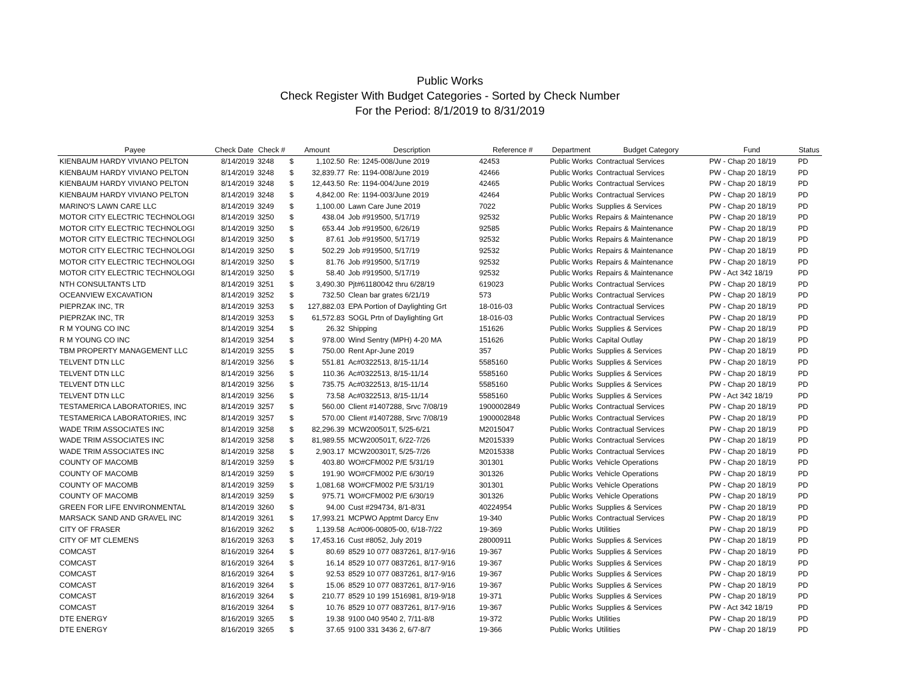Public Works
Check Register With Budget Categories - Sorted by Check Number
For the Period: 8/1/2019 to 8/31/2019
| Payee | Check Date | Check # | Amount | | Description | Reference # | Department | Budget Category | Fund | Status |
| --- | --- | --- | --- | --- | --- | --- | --- | --- | --- | --- |
| KIENBAUM HARDY VIVIANO PELTON | 8/14/2019 | 3248 | $ | 1,102.50 | Re: 1245-008/June 2019 | 42453 | Public Works | Contractual Services | PW - Chap 20 18/19 | PD |
| KIENBAUM HARDY VIVIANO PELTON | 8/14/2019 | 3248 | $ | 32,839.77 | Re: 1194-008/June 2019 | 42466 | Public Works | Contractual Services | PW - Chap 20 18/19 | PD |
| KIENBAUM HARDY VIVIANO PELTON | 8/14/2019 | 3248 | $ | 12,443.50 | Re: 1194-004/June 2019 | 42465 | Public Works | Contractual Services | PW - Chap 20 18/19 | PD |
| KIENBAUM HARDY VIVIANO PELTON | 8/14/2019 | 3248 | $ | 4,842.00 | Re: 1194-003/June 2019 | 42464 | Public Works | Contractual Services | PW - Chap 20 18/19 | PD |
| MARINO'S LAWN CARE LLC | 8/14/2019 | 3249 | $ | 1,100.00 | Lawn Care June 2019 | 7022 | Public Works | Supplies & Services | PW - Chap 20 18/19 | PD |
| MOTOR CITY ELECTRIC TECHNOLOGI | 8/14/2019 | 3250 | $ | 438.04 | Job #919500, 5/17/19 | 92532 | Public Works | Repairs & Maintenance | PW - Chap 20 18/19 | PD |
| MOTOR CITY ELECTRIC TECHNOLOGI | 8/14/2019 | 3250 | $ | 653.44 | Job #919500, 6/26/19 | 92585 | Public Works | Repairs & Maintenance | PW - Chap 20 18/19 | PD |
| MOTOR CITY ELECTRIC TECHNOLOGI | 8/14/2019 | 3250 | $ | 87.61 | Job #919500, 5/17/19 | 92532 | Public Works | Repairs & Maintenance | PW - Chap 20 18/19 | PD |
| MOTOR CITY ELECTRIC TECHNOLOGI | 8/14/2019 | 3250 | $ | 502.29 | Job #919500, 5/17/19 | 92532 | Public Works | Repairs & Maintenance | PW - Chap 20 18/19 | PD |
| MOTOR CITY ELECTRIC TECHNOLOGI | 8/14/2019 | 3250 | $ | 81.76 | Job #919500, 5/17/19 | 92532 | Public Works | Repairs & Maintenance | PW - Chap 20 18/19 | PD |
| MOTOR CITY ELECTRIC TECHNOLOGI | 8/14/2019 | 3250 | $ | 58.40 | Job #919500, 5/17/19 | 92532 | Public Works | Repairs & Maintenance | PW - Act 342 18/19 | PD |
| NTH CONSULTANTS LTD | 8/14/2019 | 3251 | $ | 3,490.30 | Pjt#61180042 thru 6/28/19 | 619023 | Public Works | Contractual Services | PW - Chap 20 18/19 | PD |
| OCEANVIEW EXCAVATION | 8/14/2019 | 3252 | $ | 732.50 | Clean bar grates 6/21/19 | 573 | Public Works | Contractual Services | PW - Chap 20 18/19 | PD |
| PIEPRZAK INC, TR | 8/14/2019 | 3253 | $ | 127,882.03 | EPA Portion of Daylighting Grt | 18-016-03 | Public Works | Contractual Services | PW - Chap 20 18/19 | PD |
| PIEPRZAK INC, TR | 8/14/2019 | 3253 | $ | 61,572.83 | SOGL Prtn of Daylighting Grt | 18-016-03 | Public Works | Contractual Services | PW - Chap 20 18/19 | PD |
| R M YOUNG CO INC | 8/14/2019 | 3254 | $ | 26.32 | Shipping | 151626 | Public Works | Supplies & Services | PW - Chap 20 18/19 | PD |
| R M YOUNG CO INC | 8/14/2019 | 3254 | $ | 978.00 | Wind Sentry (MPH) 4-20 MA | 151626 | Public Works | Capital Outlay | PW - Chap 20 18/19 | PD |
| TBM PROPERTY MANAGEMENT LLC | 8/14/2019 | 3255 | $ | 750.00 | Rent Apr-June 2019 | 357 | Public Works | Supplies & Services | PW - Chap 20 18/19 | PD |
| TELVENT DTN LLC | 8/14/2019 | 3256 | $ | 551.81 | Ac#0322513, 8/15-11/14 | 5585160 | Public Works | Supplies & Services | PW - Chap 20 18/19 | PD |
| TELVENT DTN LLC | 8/14/2019 | 3256 | $ | 110.36 | Ac#0322513, 8/15-11/14 | 5585160 | Public Works | Supplies & Services | PW - Chap 20 18/19 | PD |
| TELVENT DTN LLC | 8/14/2019 | 3256 | $ | 735.75 | Ac#0322513, 8/15-11/14 | 5585160 | Public Works | Supplies & Services | PW - Chap 20 18/19 | PD |
| TELVENT DTN LLC | 8/14/2019 | 3256 | $ | 73.58 | Ac#0322513, 8/15-11/14 | 5585160 | Public Works | Supplies & Services | PW - Act 342 18/19 | PD |
| TESTAMERICA LABORATORIES, INC | 8/14/2019 | 3257 | $ | 560.00 | Client #1407288, Srvc 7/08/19 | 1900002849 | Public Works | Contractual Services | PW - Chap 20 18/19 | PD |
| TESTAMERICA LABORATORIES, INC | 8/14/2019 | 3257 | $ | 570.00 | Client #1407288, Srvc 7/08/19 | 1900002848 | Public Works | Contractual Services | PW - Chap 20 18/19 | PD |
| WADE TRIM ASSOCIATES INC | 8/14/2019 | 3258 | $ | 82,296.39 | MCW200501T, 5/25-6/21 | M2015047 | Public Works | Contractual Services | PW - Chap 20 18/19 | PD |
| WADE TRIM ASSOCIATES INC | 8/14/2019 | 3258 | $ | 81,989.55 | MCW200501T, 6/22-7/26 | M2015339 | Public Works | Contractual Services | PW - Chap 20 18/19 | PD |
| WADE TRIM ASSOCIATES INC | 8/14/2019 | 3258 | $ | 2,903.17 | MCW200301T, 5/25-7/26 | M2015338 | Public Works | Contractual Services | PW - Chap 20 18/19 | PD |
| COUNTY OF MACOMB | 8/14/2019 | 3259 | $ | 403.80 | WO#CFM002 P/E 5/31/19 | 301301 | Public Works | Vehicle Operations | PW - Chap 20 18/19 | PD |
| COUNTY OF MACOMB | 8/14/2019 | 3259 | $ | 191.90 | WO#CFM002 P/E 6/30/19 | 301326 | Public Works | Vehicle Operations | PW - Chap 20 18/19 | PD |
| COUNTY OF MACOMB | 8/14/2019 | 3259 | $ | 1,081.68 | WO#CFM002 P/E 5/31/19 | 301301 | Public Works | Vehicle Operations | PW - Chap 20 18/19 | PD |
| COUNTY OF MACOMB | 8/14/2019 | 3259 | $ | 975.71 | WO#CFM002 P/E 6/30/19 | 301326 | Public Works | Vehicle Operations | PW - Chap 20 18/19 | PD |
| GREEN FOR LIFE ENVIRONMENTAL | 8/14/2019 | 3260 | $ | 94.00 | Cust #294734, 8/1-8/31 | 40224954 | Public Works | Supplies & Services | PW - Chap 20 18/19 | PD |
| MARSACK SAND AND GRAVEL INC | 8/14/2019 | 3261 | $ | 17,993.21 | MCPWO Apptmt Darcy Env | 19-340 | Public Works | Contractual Services | PW - Chap 20 18/19 | PD |
| CITY OF FRASER | 8/16/2019 | 3262 | $ | 1,139.58 | Ac#006-00805-00, 6/18-7/22 | 19-369 | Public Works | Utilities | PW - Chap 20 18/19 | PD |
| CITY OF MT CLEMENS | 8/16/2019 | 3263 | $ | 17,453.16 | Cust #8052, July 2019 | 28000911 | Public Works | Supplies & Services | PW - Chap 20 18/19 | PD |
| COMCAST | 8/16/2019 | 3264 | $ | 80.69 | 8529 10 077 0837261, 8/17-9/16 | 19-367 | Public Works | Supplies & Services | PW - Chap 20 18/19 | PD |
| COMCAST | 8/16/2019 | 3264 | $ | 16.14 | 8529 10 077 0837261, 8/17-9/16 | 19-367 | Public Works | Supplies & Services | PW - Chap 20 18/19 | PD |
| COMCAST | 8/16/2019 | 3264 | $ | 92.53 | 8529 10 077 0837261, 8/17-9/16 | 19-367 | Public Works | Supplies & Services | PW - Chap 20 18/19 | PD |
| COMCAST | 8/16/2019 | 3264 | $ | 15.06 | 8529 10 077 0837261, 8/17-9/16 | 19-367 | Public Works | Supplies & Services | PW - Chap 20 18/19 | PD |
| COMCAST | 8/16/2019 | 3264 | $ | 210.77 | 8529 10 199 1516981, 8/19-9/18 | 19-371 | Public Works | Supplies & Services | PW - Chap 20 18/19 | PD |
| COMCAST | 8/16/2019 | 3264 | $ | 10.76 | 8529 10 077 0837261, 8/17-9/16 | 19-367 | Public Works | Supplies & Services | PW - Act 342 18/19 | PD |
| DTE ENERGY | 8/16/2019 | 3265 | $ | 19.38 | 9100 040 9540 2, 7/11-8/8 | 19-372 | Public Works | Utilities | PW - Chap 20 18/19 | PD |
| DTE ENERGY | 8/16/2019 | 3265 | $ | 37.65 | 9100 331 3436 2, 6/7-8/7 | 19-366 | Public Works | Utilities | PW - Chap 20 18/19 | PD |